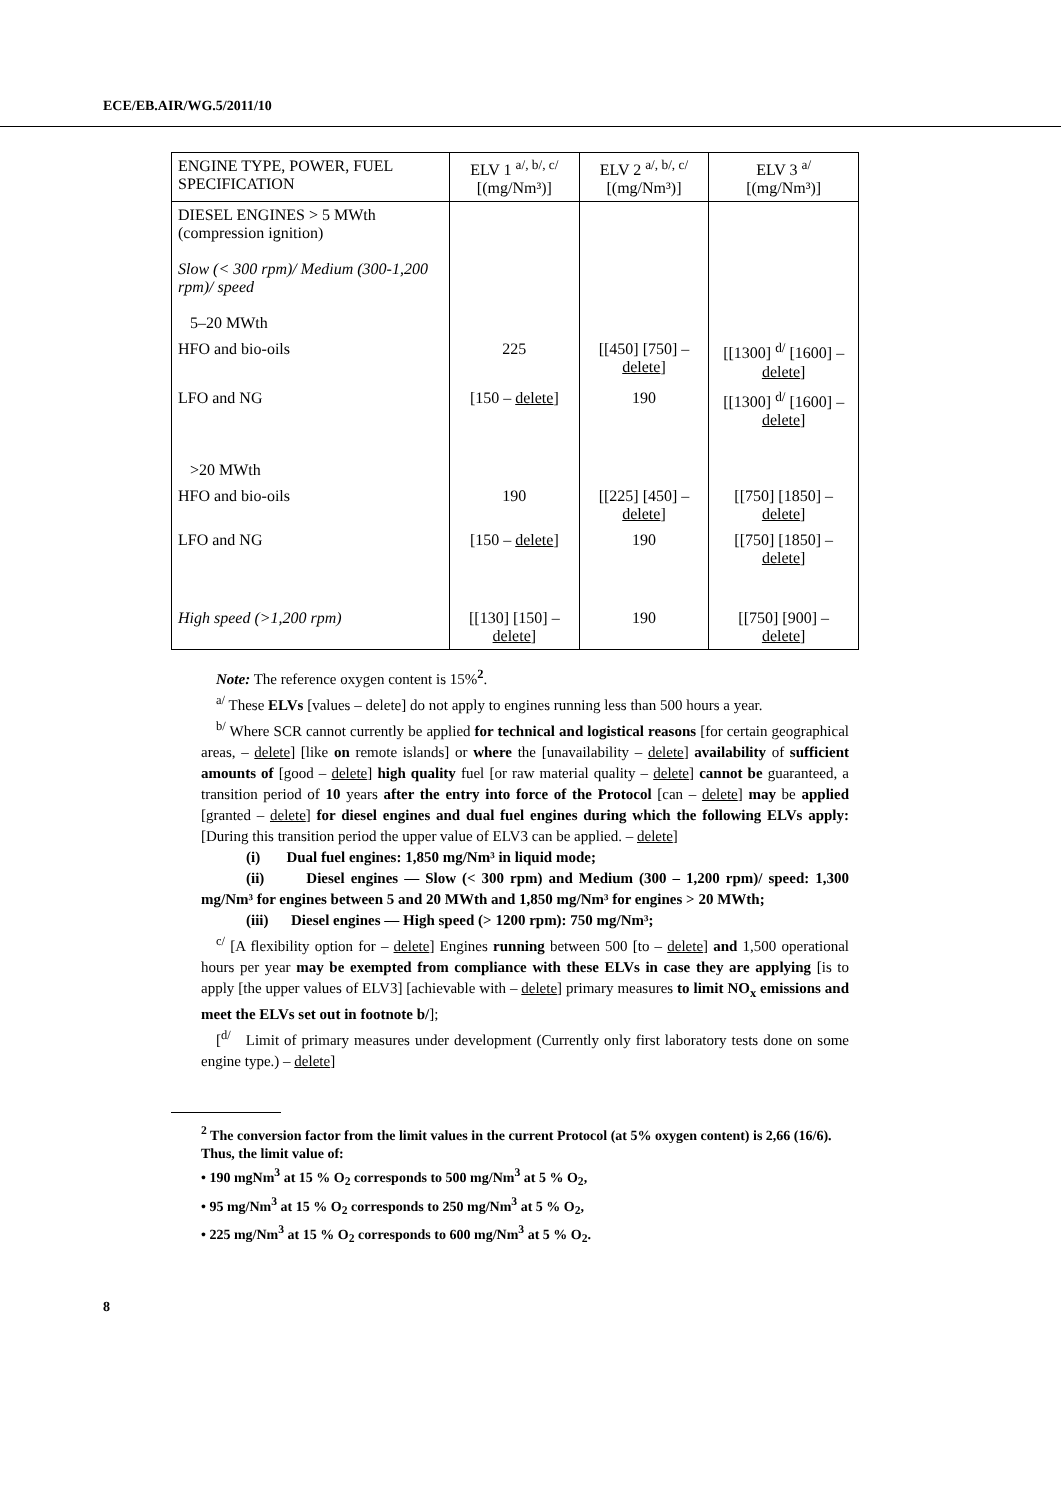ECE/EB.AIR/WG.5/2011/10
| ENGINE TYPE, POWER, FUEL SPECIFICATION | ELV 1 <sup>a/, b/, c/</sup> [(mg/Nm³)] | ELV 2 <sup>a/, b/, c/</sup> [(mg/Nm³)] | ELV 3 <sup>a/</sup> [(mg/Nm³)] |
| --- | --- | --- | --- |
| DIESEL ENGINES > 5 MWth (compression ignition) Slow (< 300 rpm)/ Medium (300-1,200 rpm)/ speed 5–20 MWth | | | |
| HFO and bio-oils | 225 | [[450] [750] – delete ] | [[1300] <sup>d/</sup> [1600] – delete ] |
| LFO and NG >20 MWth | [150 – delete ] | 190 | [[1300] <sup>d/</sup> [1600] – delete ] |
| HFO and bio-oils | 190 | [[225] [450] – delete ] | [[750] [1850] – delete ] |
| LFO and NG | [150 – delete ] | 190 | [[750] [1850] – delete ] |
| High speed (>1,200 rpm) | [[130] [150] – delete ] | 190 | [[750] [900] – delete ] |
Note: The reference oxygen content is 15%<sup>2</sup>.
<sup>a/</sup> These ELVs [values – delete] do not apply to engines running less than 500 hours a year.
<sup>b/</sup> Where SCR cannot currently be applied for technical and logistical reasons [for certain geographical areas, – delete] [like on remote islands] or where the [unavailability – delete] availability of sufficient amounts of [good – delete] high quality fuel [or raw material quality – delete] cannot be guaranteed, a transition period of 10 years after the entry into force of the Protocol [can – delete] may be applied [granted – delete] for diesel engines and dual fuel engines during which the following ELVs apply: [During this transition period the upper value of ELV3 can be applied. – delete]
(i) Dual fuel engines: 1,850 mg/Nm³ in liquid mode;
(ii) Diesel engines — Slow (< 300 rpm) and Medium (300 – 1,200 rpm)/ speed: 1,300 mg/Nm³ for engines between 5 and 20 MWth and 1,850 mg/Nm³ for engines > 20 MWth;
(iii) Diesel engines — High speed (> 1200 rpm): 750 mg/Nm³;
<sup>c/</sup> [A flexibility option for – delete] Engines running between 500 [to – delete] and 1,500 operational hours per year may be exempted from compliance with these ELVs in case they are applying [is to apply [the upper values of ELV3] [achievable with – delete] primary measures to limit NO<sub>x</sub> emissions and meet the ELVs set out in footnote b/];
[<sup>d/</sup> Limit of primary measures under development (Currently only first laboratory tests done on some engine type.) – delete]
<sup>2</sup> The conversion factor from the limit values in the current Protocol (at 5% oxygen content) is 2,66 (16/6).
Thus, the limit value of:
• 190 mgNm<sup>3</sup> at 15 % O<sub>2</sub> corresponds to 500 mg/Nm<sup>3</sup> at 5 % O<sub>2</sub>,
• 95 mg/Nm<sup>3</sup> at 15 % O<sub>2</sub> corresponds to 250 mg/Nm<sup>3</sup> at 5 % O<sub>2</sub>,
• 225 mg/Nm<sup>3</sup> at 15 % O<sub>2</sub> corresponds to 600 mg/Nm<sup>3</sup> at 5 % O<sub>2</sub>.
8